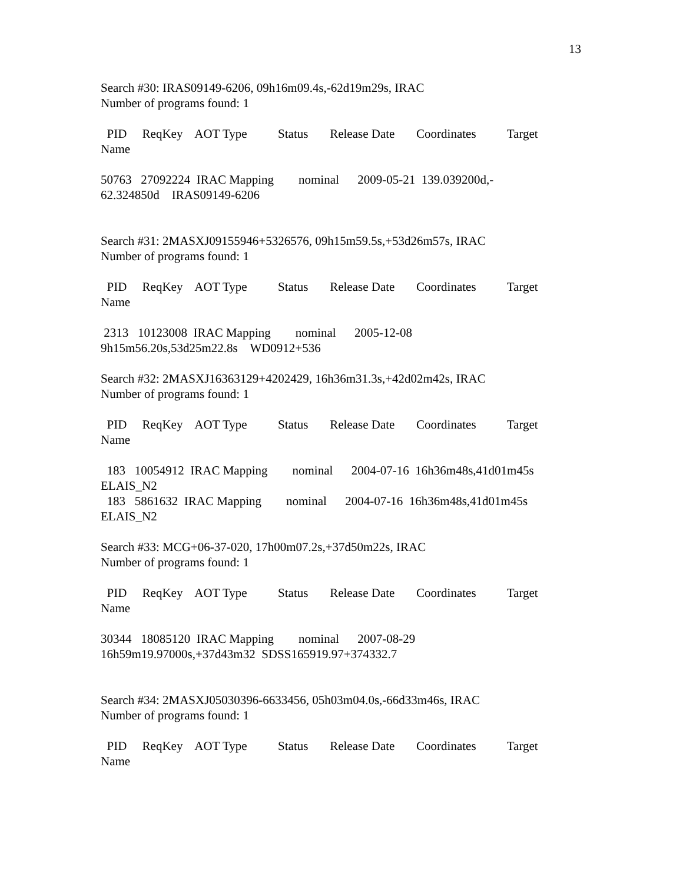13
Search #30: IRAS09149-6206, 09h16m09.4s,-62d19m29s, IRAC Number of programs found: 1
PID ReqKey AOT Type Status Release Date Coordinates Target Name
50763 27092224 IRAC Mapping nominal 2009-05-21 139.039200d,- 62.324850d IRAS09149-6206
Search #31: 2MASXJ09155946+5326576, 09h15m59.5s,+53d26m57s, IRAC Number of programs found: 1
PID ReqKey AOT Type Status Release Date Coordinates Target Name
2313 10123008 IRAC Mapping nominal 2005-12-08 9h15m56.20s,53d25m22.8s WD0912+536
Search #32: 2MASXJ16363129+4202429, 16h36m31.3s,+42d02m42s, IRAC Number of programs found: 1
PID ReqKey AOT Type Status Release Date Coordinates Target Name
183 10054912 IRAC Mapping nominal 2004-07-16 16h36m48s,41d01m45s ELAIS_N2 183 5861632 IRAC Mapping nominal 2004-07-16 16h36m48s,41d01m45s ELAIS_N2
Search #33: MCG+06-37-020, 17h00m07.2s,+37d50m22s, IRAC Number of programs found: 1
PID ReqKey AOT Type Status Release Date Coordinates Target Name
30344 18085120 IRAC Mapping nominal 2007-08-29 16h59m19.97000s,+37d43m32 SDSS165919.97+374332.7
Search #34: 2MASXJ05030396-6633456, 05h03m04.0s,-66d33m46s, IRAC Number of programs found: 1
PID ReqKey AOT Type Status Release Date Coordinates Target Name